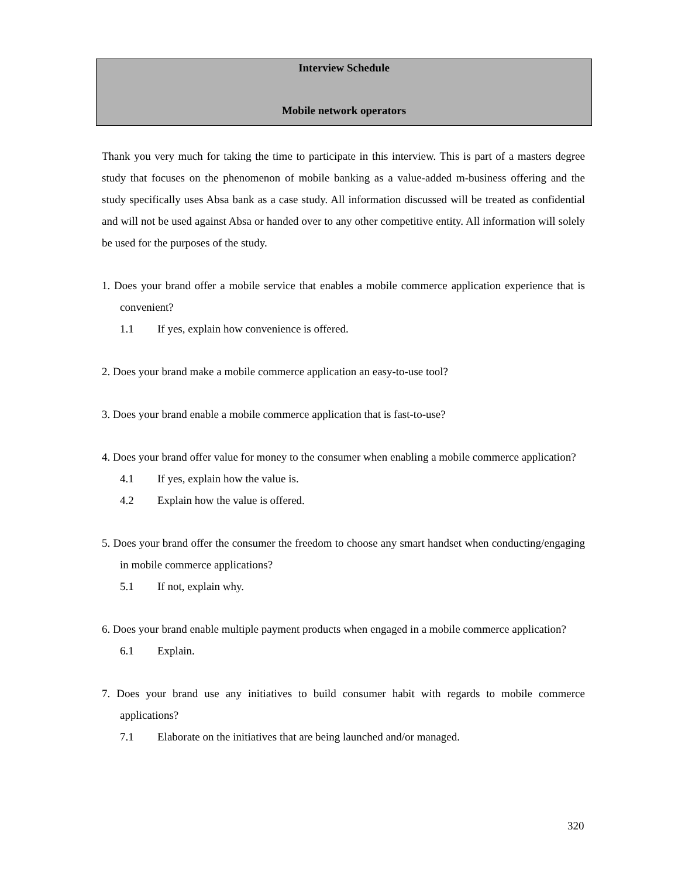Interview Schedule
Mobile network operators
Thank you very much for taking the time to participate in this interview. This is part of a masters degree study that focuses on the phenomenon of mobile banking as a value-added m-business offering and the study specifically uses Absa bank as a case study. All information discussed will be treated as confidential and will not be used against Absa or handed over to any other competitive entity. All information will solely be used for the purposes of the study.
1. Does your brand offer a mobile service that enables a mobile commerce application experience that is convenient?
1.1 If yes, explain how convenience is offered.
2. Does your brand make a mobile commerce application an easy-to-use tool?
3. Does your brand enable a mobile commerce application that is fast-to-use?
4. Does your brand offer value for money to the consumer when enabling a mobile commerce application?
4.1 If yes, explain how the value is.
4.2 Explain how the value is offered.
5. Does your brand offer the consumer the freedom to choose any smart handset when conducting/engaging in mobile commerce applications?
5.1 If not, explain why.
6. Does your brand enable multiple payment products when engaged in a mobile commerce application?
6.1 Explain.
7. Does your brand use any initiatives to build consumer habit with regards to mobile commerce applications?
7.1 Elaborate on the initiatives that are being launched and/or managed.
320